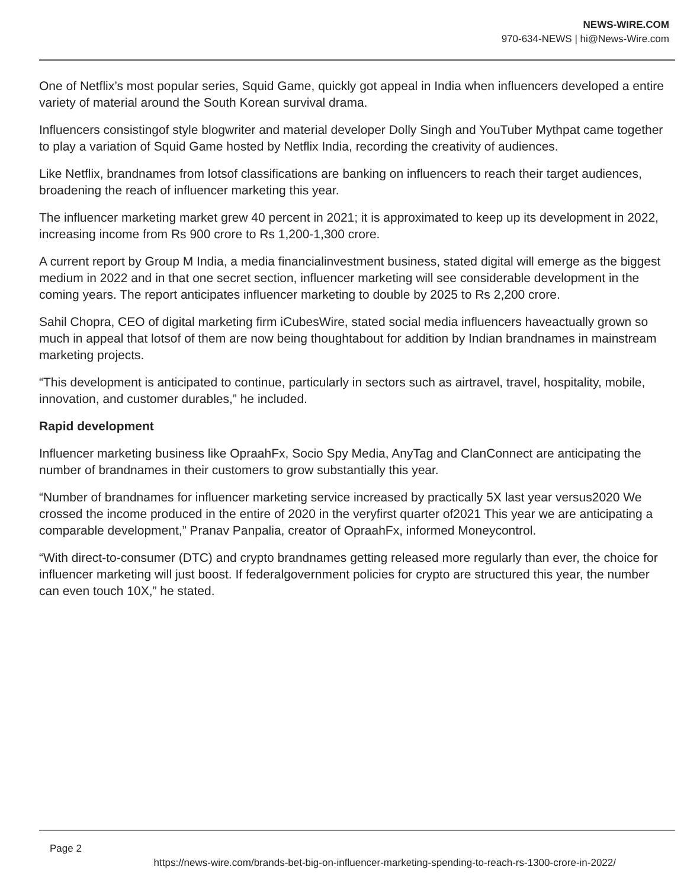NEWS-WIRE.COM
970-634-NEWS | hi@News-Wire.com
One of Netflix’s most popular series, Squid Game, quickly got appeal in India when influencers developed a entire variety of material around the South Korean survival drama.
Influencers consistingof style blogwriter and material developer Dolly Singh and YouTuber Mythpat came together to play a variation of Squid Game hosted by Netflix India, recording the creativity of audiences.
Like Netflix, brandnames from lotsof classifications are banking on influencers to reach their target audiences, broadening the reach of influencer marketing this year.
The influencer marketing market grew 40 percent in 2021; it is approximated to keep up its development in 2022, increasing income from Rs 900 crore to Rs 1,200-1,300 crore.
A current report by Group M India, a media financialinvestment business, stated digital will emerge as the biggest medium in 2022 and in that one secret section, influencer marketing will see considerable development in the coming years. The report anticipates influencer marketing to double by 2025 to Rs 2,200 crore.
Sahil Chopra, CEO of digital marketing firm iCubesWire, stated social media influencers haveactually grown so much in appeal that lotsof of them are now being thoughtabout for addition by Indian brandnames in mainstream marketing projects.
“This development is anticipated to continue, particularly in sectors such as airtravel, travel, hospitality, mobile, innovation, and customer durables,” he included.
Rapid development
Influencer marketing business like OpraahFx, Socio Spy Media, AnyTag and ClanConnect are anticipating the number of brandnames in their customers to grow substantially this year.
“Number of brandnames for influencer marketing service increased by practically 5X last year versus2020 We crossed the income produced in the entire of 2020 in the veryfirst quarter of2021 This year we are anticipating a comparable development,” Pranav Panpalia, creator of OpraahFx, informed Moneycontrol.
“With direct-to-consumer (DTC) and crypto brandnames getting released more regularly than ever, the choice for influencer marketing will just boost. If federalgovernment policies for crypto are structured this year, the number can even touch 10X,” he stated.
Page 2
https://news-wire.com/brands-bet-big-on-influencer-marketing-spending-to-reach-rs-1300-crore-in-2022/